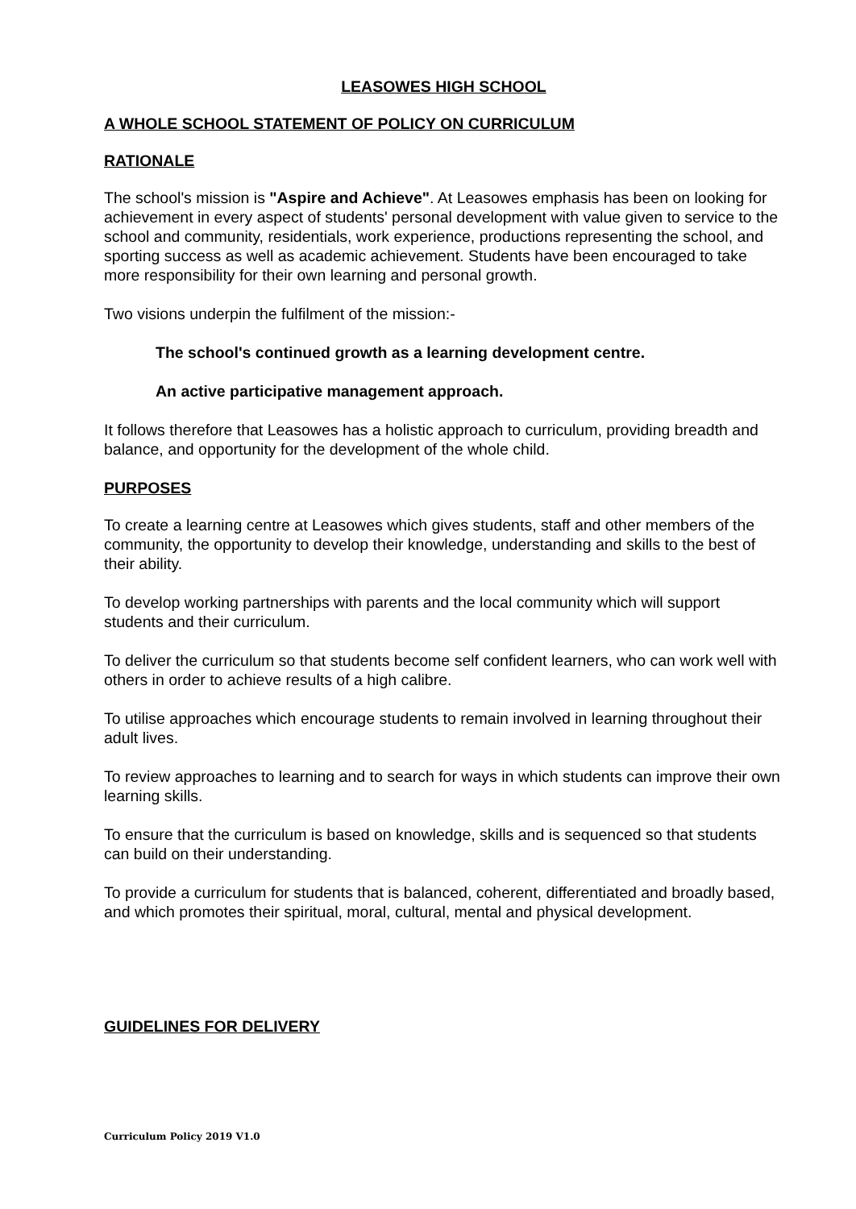LEASOWES HIGH SCHOOL
A WHOLE SCHOOL STATEMENT OF POLICY ON CURRICULUM
RATIONALE
The school's mission is "Aspire and Achieve". At Leasowes emphasis has been on looking for achievement in every aspect of students' personal development with value given to service to the school and community, residentials, work experience, productions representing the school, and sporting success as well as academic achievement. Students have been encouraged to take more responsibility for their own learning and personal growth.
Two visions underpin the fulfilment of the mission:-
The school's continued growth as a learning development centre.
An active participative management approach.
It follows therefore that Leasowes has a holistic approach to curriculum, providing breadth and balance, and opportunity for the development of the whole child.
PURPOSES
To create a learning centre at Leasowes which gives students, staff and other members of the community, the opportunity to develop their knowledge, understanding and skills to the best of their ability.
To develop working partnerships with parents and the local community which will support students and their curriculum.
To deliver the curriculum so that students become self confident learners, who can work well with others in order to achieve results of a high calibre.
To utilise approaches which encourage students to remain involved in learning throughout their adult lives.
To review approaches to learning and to search for ways in which students can improve their own learning skills.
To ensure that the curriculum is based on knowledge, skills and is sequenced so that students can build on their understanding.
To provide a curriculum for students that is balanced, coherent, differentiated and broadly based, and which promotes their spiritual, moral, cultural, mental and physical development.
GUIDELINES FOR DELIVERY
Curriculum Policy 2019 V1.0